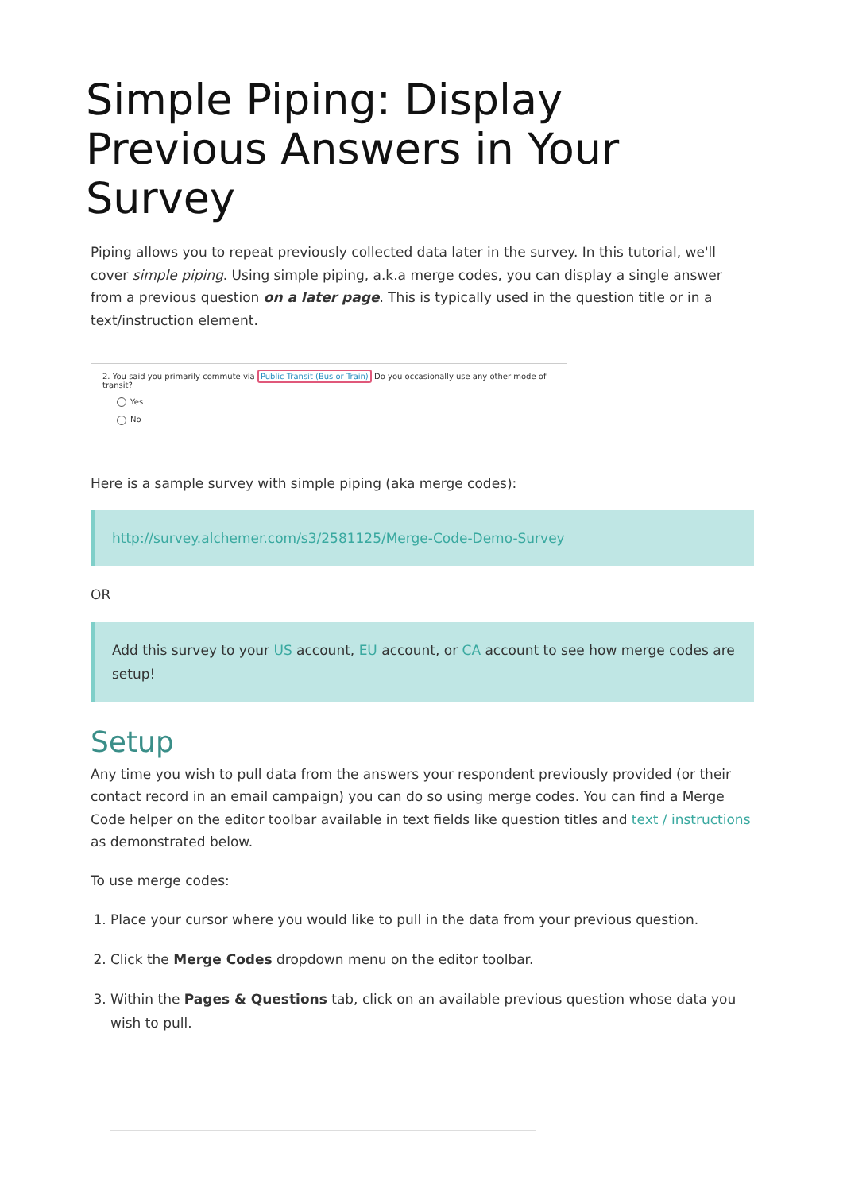Simple Piping: Display Previous Answers in Your Survey
Piping allows you to repeat previously collected data later in the survey. In this tutorial, we'll cover simple piping. Using simple piping, a.k.a merge codes, you can display a single answer from a previous question on a later page. This is typically used in the question title or in a text/instruction element.
2. You said you primarily commute via Public Transit (Bus or Train) Do you occasionally use any other mode of transit?
Yes
No
Here is a sample survey with simple piping (aka merge codes):
http://survey.alchemer.com/s3/2581125/Merge-Code-Demo-Survey
OR
Add this survey to your US account, EU account, or CA account to see how merge codes are setup!
Setup
Any time you wish to pull data from the answers your respondent previously provided (or their contact record in an email campaign) you can do so using merge codes. You can find a Merge Code helper on the editor toolbar available in text fields like question titles and text / instructions as demonstrated below.
To use merge codes:
1. Place your cursor where you would like to pull in the data from your previous question.
2. Click the Merge Codes dropdown menu on the editor toolbar.
3. Within the Pages & Questions tab, click on an available previous question whose data you wish to pull.